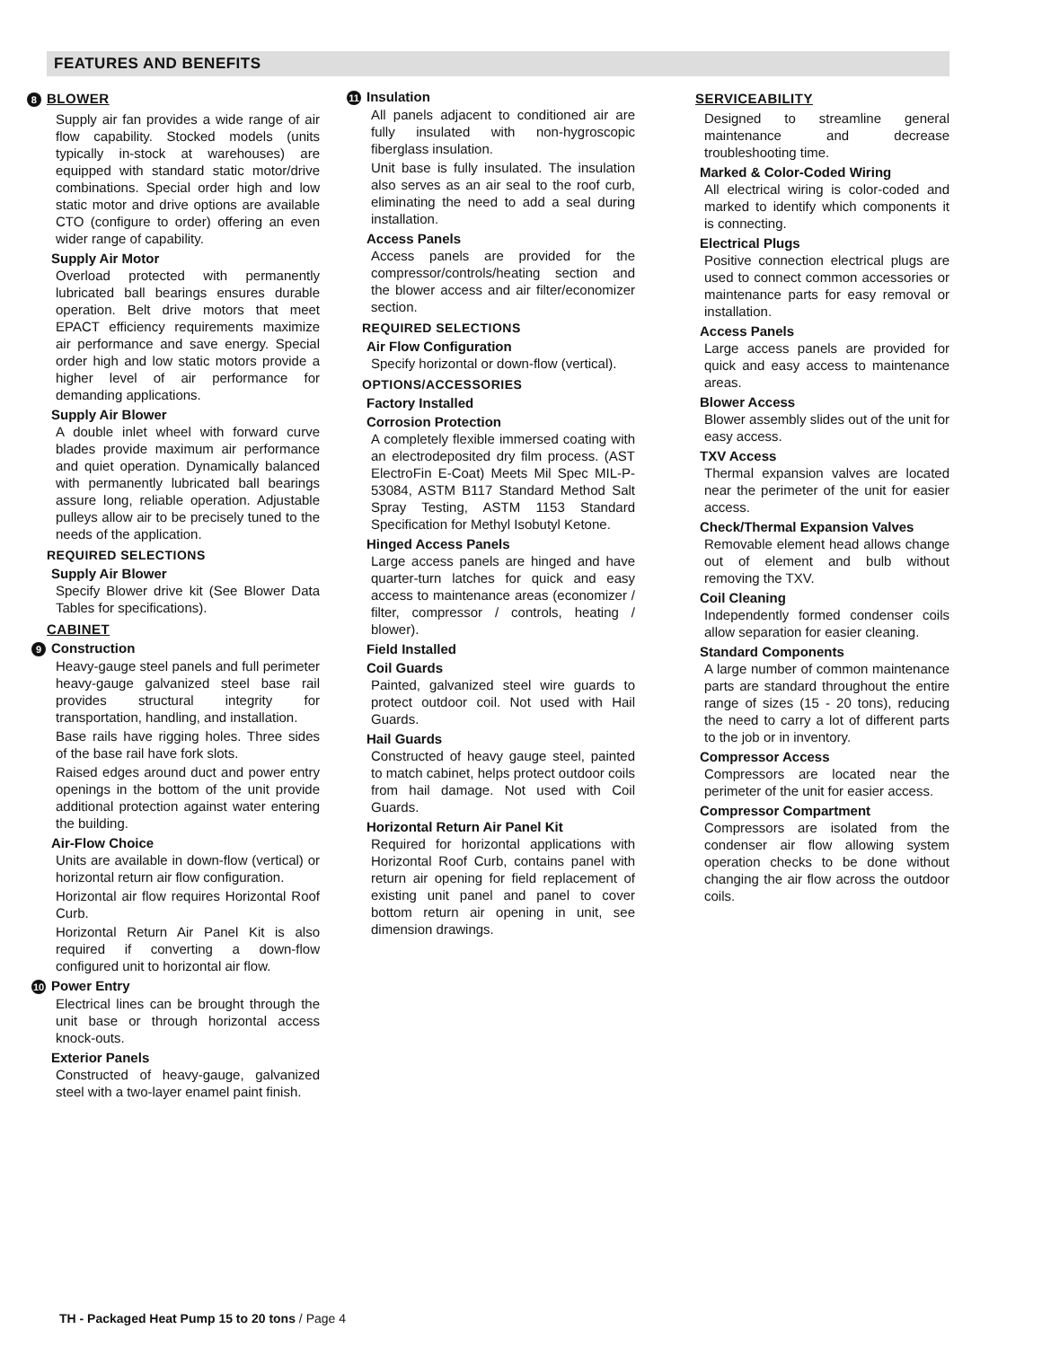FEATURES AND BENEFITS
8 BLOWER
Supply air fan provides a wide range of air flow capability. Stocked models (units typically in-stock at warehouses) are equipped with standard static motor/drive combinations. Special order high and low static motor and drive options are available CTO (configure to order) offering an even wider range of capability.
Supply Air Motor
Overload protected with permanently lubricated ball bearings ensures durable operation. Belt drive motors that meet EPACT efficiency requirements maximize air performance and save energy. Special order high and low static motors provide a higher level of air performance for demanding applications.
Supply Air Blower
A double inlet wheel with forward curve blades provide maximum air performance and quiet operation. Dynamically balanced with permanently lubricated ball bearings assure long, reliable operation. Adjustable pulleys allow air to be precisely tuned to the needs of the application.
REQUIRED SELECTIONS
Supply Air Blower
Specify Blower drive kit (See Blower Data Tables for specifications).
CABINET
9 Construction
Heavy-gauge steel panels and full perimeter heavy-gauge galvanized steel base rail provides structural integrity for transportation, handling, and installation.
Base rails have rigging holes. Three sides of the base rail have fork slots.
Raised edges around duct and power entry openings in the bottom of the unit provide additional protection against water entering the building.
Air-Flow Choice
Units are available in down-flow (vertical) or horizontal return air flow configuration.
Horizontal air flow requires Horizontal Roof Curb.
Horizontal Return Air Panel Kit is also required if converting a down-flow configured unit to horizontal air flow.
10 Power Entry
Electrical lines can be brought through the unit base or through horizontal access knock-outs.
Exterior Panels
Constructed of heavy-gauge, galvanized steel with a two-layer enamel paint finish.
11 Insulation
All panels adjacent to conditioned air are fully insulated with non-hygroscopic fiberglass insulation.
Unit base is fully insulated. The insulation also serves as an air seal to the roof curb, eliminating the need to add a seal during installation.
Access Panels
Access panels are provided for the compressor/controls/heating section and the blower access and air filter/economizer section.
REQUIRED SELECTIONS
Air Flow Configuration
Specify horizontal or down-flow (vertical).
OPTIONS/ACCESSORIES
Factory Installed
Corrosion Protection
A completely flexible immersed coating with an electrodeposited dry film process. (AST ElectroFin E-Coat) Meets Mil Spec MIL-P-53084, ASTM B117 Standard Method Salt Spray Testing, ASTM 1153 Standard Specification for Methyl Isobutyl Ketone.
Hinged Access Panels
Large access panels are hinged and have quarter-turn latches for quick and easy access to maintenance areas (economizer / filter, compressor / controls, heating / blower).
Field Installed
Coil Guards
Painted, galvanized steel wire guards to protect outdoor coil. Not used with Hail Guards.
Hail Guards
Constructed of heavy gauge steel, painted to match cabinet, helps protect outdoor coils from hail damage. Not used with Coil Guards.
Horizontal Return Air Panel Kit
Required for horizontal applications with Horizontal Roof Curb, contains panel with return air opening for field replacement of existing unit panel and panel to cover bottom return air opening in unit, see dimension drawings.
SERVICEABILITY
Designed to streamline general maintenance and decrease troubleshooting time.
Marked & Color-Coded Wiring
All electrical wiring is color-coded and marked to identify which components it is connecting.
Electrical Plugs
Positive connection electrical plugs are used to connect common accessories or maintenance parts for easy removal or installation.
Access Panels
Large access panels are provided for quick and easy access to maintenance areas.
Blower Access
Blower assembly slides out of the unit for easy access.
TXV Access
Thermal expansion valves are located near the perimeter of the unit for easier access.
Check/Thermal Expansion Valves
Removable element head allows change out of element and bulb without removing the TXV.
Coil Cleaning
Independently formed condenser coils allow separation for easier cleaning.
Standard Components
A large number of common maintenance parts are standard throughout the entire range of sizes (15 - 20 tons), reducing the need to carry a lot of different parts to the job or in inventory.
Compressor Access
Compressors are located near the perimeter of the unit for easier access.
Compressor Compartment
Compressors are isolated from the condenser air flow allowing system operation checks to be done without changing the air flow across the outdoor coils.
TH - Packaged Heat Pump 15 to 20 tons / Page 4